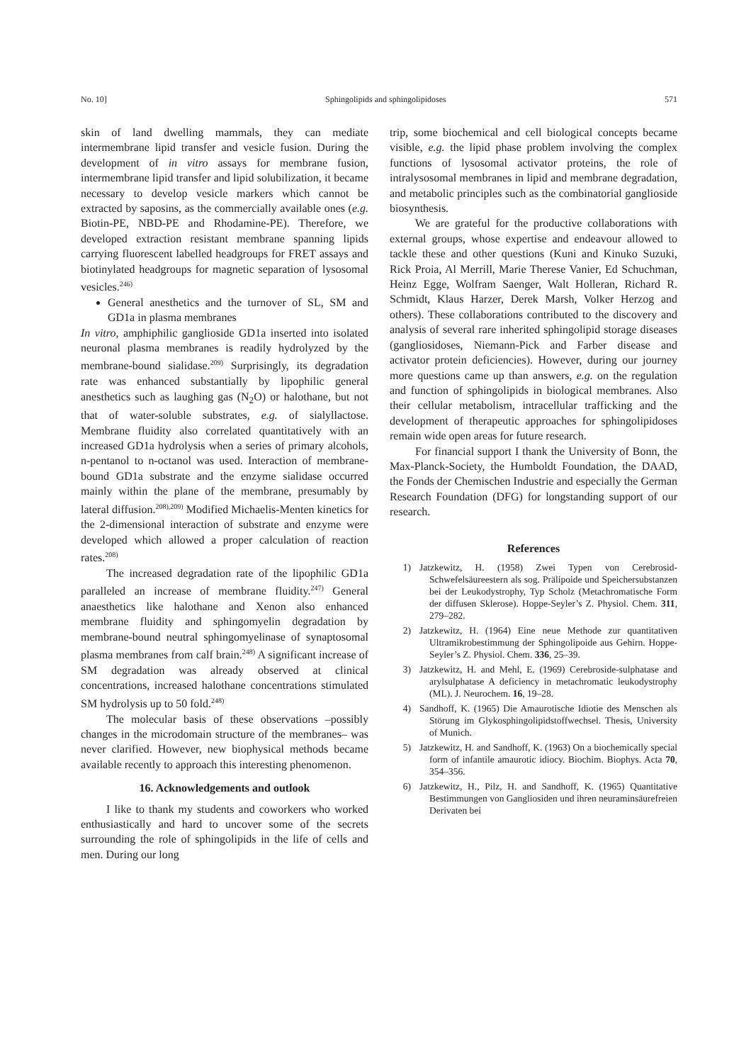No. 10] Sphingolipids and sphingolipidoses 571
skin of land dwelling mammals, they can mediate intermembrane lipid transfer and vesicle fusion. During the development of in vitro assays for membrane fusion, intermembrane lipid transfer and lipid solubilization, it became necessary to develop vesicle markers which cannot be extracted by saposins, as the commercially available ones (e.g. Biotin-PE, NBD-PE and Rhodamine-PE). Therefore, we developed extraction resistant membrane spanning lipids carrying fluorescent labelled headgroups for FRET assays and biotinylated headgroups for magnetic separation of lysosomal vesicles.<sup>246)</sup>
General anesthetics and the turnover of SL, SM and GD1a in plasma membranes
In vitro, amphiphilic ganglioside GD1a inserted into isolated neuronal plasma membranes is readily hydrolyzed by the membrane-bound sialidase.<sup>209)</sup> Surprisingly, its degradation rate was enhanced substantially by lipophilic general anesthetics such as laughing gas (N<sub>2</sub>O) or halothane, but not that of water-soluble substrates, e.g. of sialyllactose. Membrane fluidity also correlated quantitatively with an increased GD1a hydrolysis when a series of primary alcohols, n-pentanol to n-octanol was used. Interaction of membrane-bound GD1a substrate and the enzyme sialidase occurred mainly within the plane of the membrane, presumably by lateral diffusion.<sup>208),209)</sup> Modified Michaelis-Menten kinetics for the 2-dimensional interaction of substrate and enzyme were developed which allowed a proper calculation of reaction rates.<sup>208)</sup>
The increased degradation rate of the lipophilic GD1a paralleled an increase of membrane fluidity.<sup>247)</sup> General anaesthetics like halothane and Xenon also enhanced membrane fluidity and sphingomyelin degradation by membrane-bound neutral sphingomyelinase of synaptosomal plasma membranes from calf brain.<sup>248)</sup> A significant increase of SM degradation was already observed at clinical concentrations, increased halothane concentrations stimulated SM hydrolysis up to 50 fold.<sup>248)</sup>
The molecular basis of these observations –possibly changes in the microdomain structure of the membranes– was never clarified. However, new biophysical methods became available recently to approach this interesting phenomenon.
16. Acknowledgements and outlook
I like to thank my students and coworkers who worked enthusiastically and hard to uncover some of the secrets surrounding the role of sphingolipids in the life of cells and men. During our long
trip, some biochemical and cell biological concepts became visible, e.g. the lipid phase problem involving the complex functions of lysosomal activator proteins, the role of intralysosomal membranes in lipid and membrane degradation, and metabolic principles such as the combinatorial ganglioside biosynthesis.
We are grateful for the productive collaborations with external groups, whose expertise and endeavour allowed to tackle these and other questions (Kuni and Kinuko Suzuki, Rick Proia, Al Merrill, Marie Therese Vanier, Ed Schuchman, Heinz Egge, Wolfram Saenger, Walt Holleran, Richard R. Schmidt, Klaus Harzer, Derek Marsh, Volker Herzog and others). These collaborations contributed to the discovery and analysis of several rare inherited sphingolipid storage diseases (gangliosidoses, Niemann-Pick and Farber disease and activator protein deficiencies). However, during our journey more questions came up than answers, e.g. on the regulation and function of sphingolipids in biological membranes. Also their cellular metabolism, intracellular trafficking and the development of therapeutic approaches for sphingolipidoses remain wide open areas for future research.
For financial support I thank the University of Bonn, the Max-Planck-Society, the Humboldt Foundation, the DAAD, the Fonds der Chemischen Industrie and especially the German Research Foundation (DFG) for longstanding support of our research.
References
1) Jatzkewitz, H. (1958) Zwei Typen von Cerebrosid-Schwefelsäureestern als sog. Prälipoide und Speichersubstanzen bei der Leukodystrophy, Typ Scholz (Metachromatische Form der diffusen Sklerose). Hoppe-Seyler’s Z. Physiol. Chem. 311, 279–282.
2) Jatzkewitz, H. (1964) Eine neue Methode zur quantitativen Ultramikrobestimmung der Sphingolipoide aus Gehirn. Hoppe-Seyler’s Z. Physiol. Chem. 336, 25–39.
3) Jatzkewitz, H. and Mehl, E. (1969) Cerebroside-sulphatase and arylsulphatase A deficiency in metachromatic leukodystrophy (ML). J. Neurochem. 16, 19–28.
4) Sandhoff, K. (1965) Die Amaurotische Idiotie des Menschen als Störung im Glykosphingolipidstoffwechsel. Thesis, University of Munich.
5) Jatzkewitz, H. and Sandhoff, K. (1963) On a biochemically special form of infantile amaurotic idiocy. Biochim. Biophys. Acta 70, 354–356.
6) Jatzkewitz, H., Pilz, H. and Sandhoff, K. (1965) Quantitative Bestimmungen von Gangliosiden und ihren neuraminsäurefreien Derivaten bei